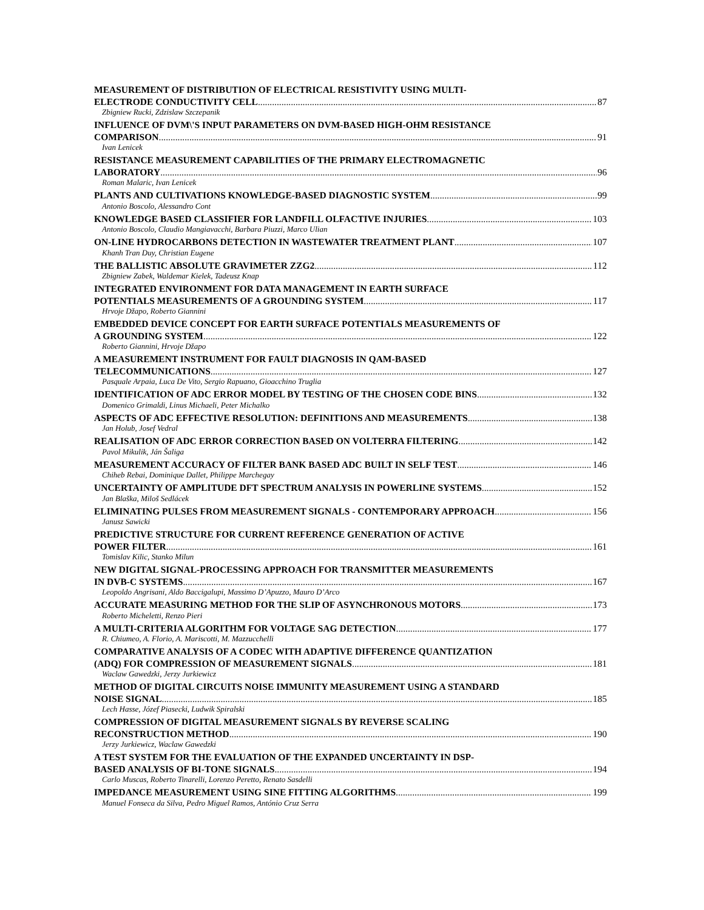MEASUREMENT OF DISTRIBUTION OF ELECTRICAL RESISTIVITY USING MULTI-
ELECTRODE CONDUCTIVITY CELL 87
Zbigniew Rucki, Zdzislaw Szczepanik
INFLUENCE OF DVM\'S INPUT PARAMETERS ON DVM-BASED HIGH-OHM RESISTANCE
COMPARISON 91
Ivan Lenicek
RESISTANCE MEASUREMENT CAPABILITIES OF THE PRIMARY ELECTROMAGNETIC
LABORATORY 96
Roman Malaric, Ivan Lenicek
PLANTS AND CULTIVATIONS KNOWLEDGE-BASED DIAGNOSTIC SYSTEM 99
Antonio Boscolo, Alessandro Cont
KNOWLEDGE BASED CLASSIFIER FOR LANDFILL OLFACTIVE INJURIES 103
Antonio Boscolo, Claudio Mangiavacchi, Barbara Piuzzi, Marco Ulian
ON-LINE HYDROCARBONS DETECTION IN WASTEWATER TREATMENT PLANT 107
Khanh Tran Duy, Christian Eugene
THE BALLISTIC ABSOLUTE GRAVIMETER ZZG2 112
Zbigniew Zabek, Waldemar Kielek, Tadeusz Knap
INTEGRATED ENVIRONMENT FOR DATA MANAGEMENT IN EARTH SURFACE
POTENTIALS MEASUREMENTS OF A GROUNDING SYSTEM 117
Hrvoje Džapo, Roberto Giannini
EMBEDDED DEVICE CONCEPT FOR EARTH SURFACE POTENTIALS MEASUREMENTS OF
A GROUNDING SYSTEM 122
Roberto Giannini, Hrvoje Džapo
A MEASUREMENT INSTRUMENT FOR FAULT DIAGNOSIS IN QAM-BASED
TELECOMMUNICATIONS 127
Pasquale Arpaia, Luca De Vito, Sergio Rapuano, Gioacchino Truglia
IDENTIFICATION OF ADC ERROR MODEL BY TESTING OF THE CHOSEN CODE BINS 132
Domenico Grimaldi, Linus Michaeli, Peter Michalko
ASPECTS OF ADC EFFECTIVE RESOLUTION: DEFINITIONS AND MEASUREMENTS 138
Jan Holub, Josef Vedral
REALISATION OF ADC ERROR CORRECTION BASED ON VOLTERRA FILTERING 142
Pavol Mikulik, Ján Šaliga
MEASUREMENT ACCURACY OF FILTER BANK BASED ADC BUILT IN SELF TEST 146
Chiheb Rebai, Dominique Dallet, Philippe Marchegay
UNCERTAINTY OF AMPLITUDE DFT SPECTRUM ANALYSIS IN POWERLINE SYSTEMS 152
Jan Blaška, Miloš Sedlácek
ELIMINATING PULSES FROM MEASUREMENT SIGNALS - CONTEMPORARY APPROACH 156
Janusz Sawicki
PREDICTIVE STRUCTURE FOR CURRENT REFERENCE GENERATION OF ACTIVE
POWER FILTER 161
Tomislav Kilic, Stanko Milun
NEW DIGITAL SIGNAL-PROCESSING APPROACH FOR TRANSMITTER MEASUREMENTS
IN DVB-C SYSTEMS 167
Leopoldo Angrisani, Aldo Baccigalupi, Massimo D’Apuzzo, Mauro D’Arco
ACCURATE MEASURING METHOD FOR THE SLIP OF ASYNCHRONOUS MOTORS 173
Roberto Micheletti, Renzo Pieri
A MULTI-CRITERIA ALGORITHM FOR VOLTAGE SAG DETECTION 177
R. Chiumeo, A. Florio, A. Mariscotti, M. Mazzucchelli
COMPARATIVE ANALYSIS OF A CODEC WITH ADAPTIVE DIFFERENCE QUANTIZATION
(ADQ) FOR COMPRESSION OF MEASUREMENT SIGNALS 181
Waclaw Gawedzki, Jerzy Jurkiewicz
METHOD OF DIGITAL CIRCUITS NOISE IMMUNITY MEASUREMENT USING A STANDARD
NOISE SIGNAL 185
Lech Hasse, Józef Piasecki, Ludwik Spiralski
COMPRESSION OF DIGITAL MEASUREMENT SIGNALS BY REVERSE SCALING
RECONSTRUCTION METHOD 190
Jerzy Jurkiewicz, Waclaw Gawedzki
A TEST SYSTEM FOR THE EVALUATION OF THE EXPANDED UNCERTAINTY IN DSP-
BASED ANALYSIS OF BI-TONE SIGNALS 194
Carlo Muscas, Roberto Tinarelli, Lorenzo Peretto, Renato Sasdelli
IMPEDANCE MEASUREMENT USING SINE FITTING ALGORITHMS 199
Manuel Fonseca da Silva, Pedro Miguel Ramos, António Cruz Serra